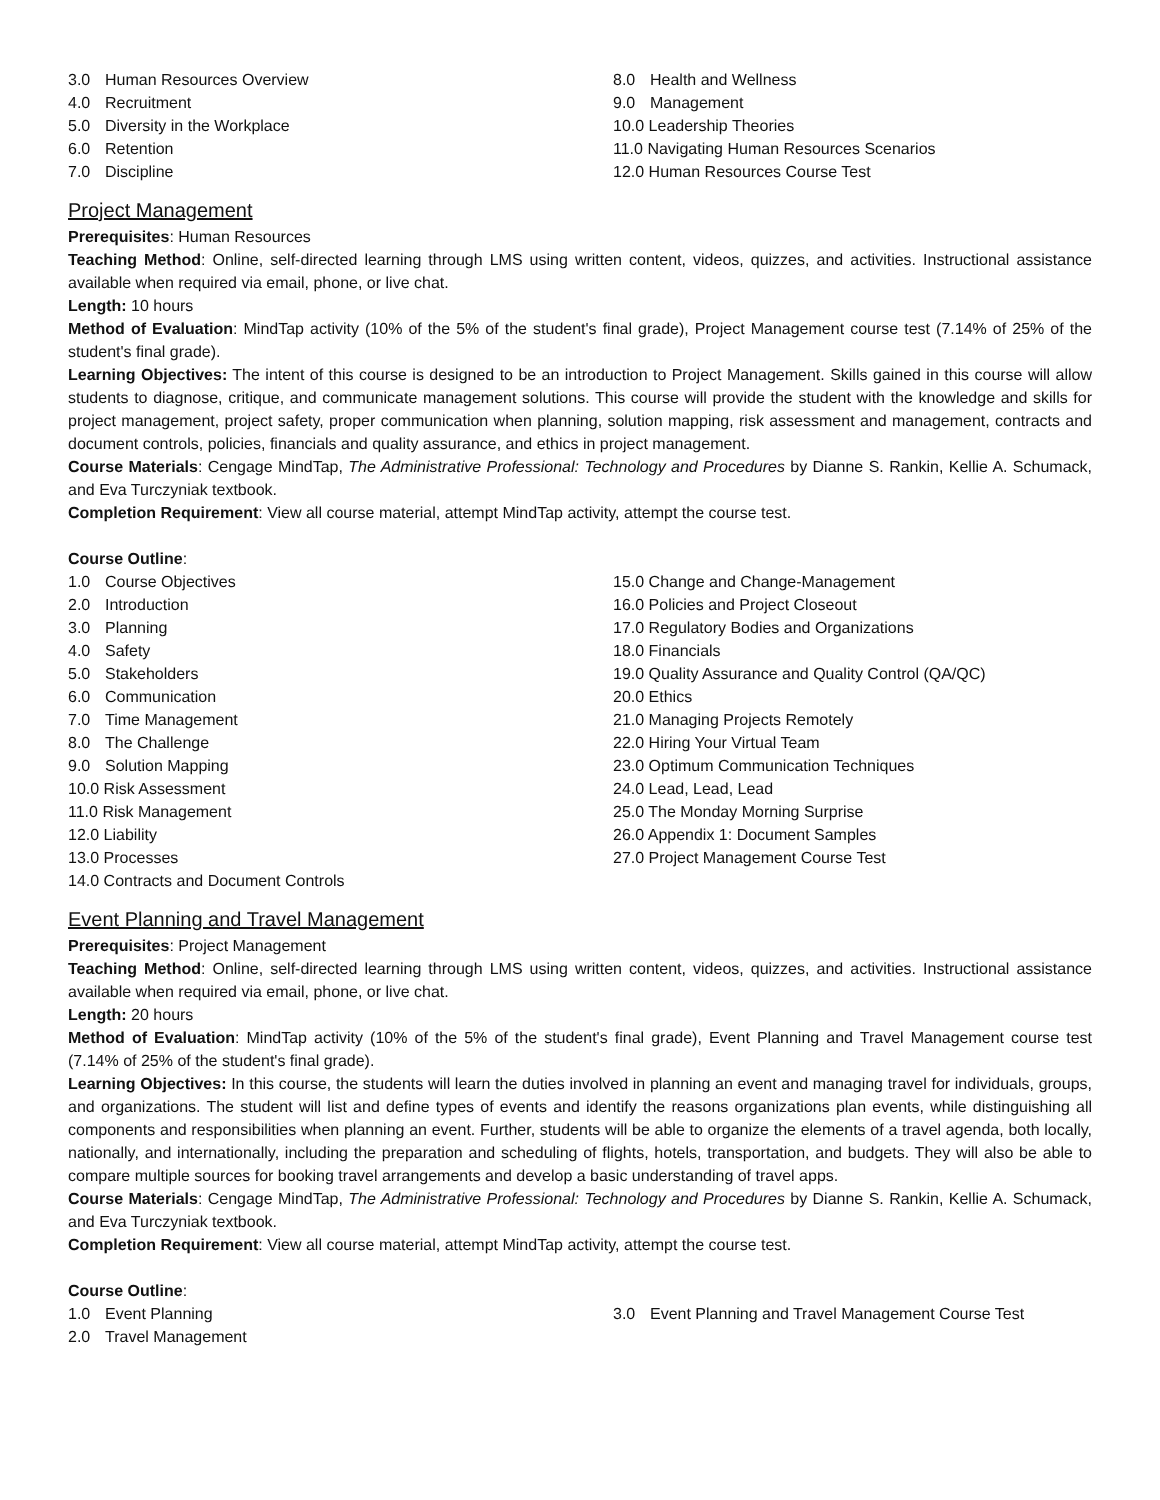3.0 Human Resources Overview
4.0 Recruitment
5.0 Diversity in the Workplace
6.0 Retention
7.0 Discipline
8.0 Health and Wellness
9.0 Management
10.0 Leadership Theories
11.0 Navigating Human Resources Scenarios
12.0 Human Resources Course Test
Project Management
Prerequisites: Human Resources
Teaching Method: Online, self-directed learning through LMS using written content, videos, quizzes, and activities. Instructional assistance available when required via email, phone, or live chat.
Length: 10 hours
Method of Evaluation: MindTap activity (10% of the 5% of the student's final grade), Project Management course test (7.14% of 25% of the student's final grade).
Learning Objectives: The intent of this course is designed to be an introduction to Project Management. Skills gained in this course will allow students to diagnose, critique, and communicate management solutions. This course will provide the student with the knowledge and skills for project management, project safety, proper communication when planning, solution mapping, risk assessment and management, contracts and document controls, policies, financials and quality assurance, and ethics in project management.
Course Materials: Cengage MindTap, The Administrative Professional: Technology and Procedures by Dianne S. Rankin, Kellie A. Schumack, and Eva Turczyniak textbook.
Completion Requirement: View all course material, attempt MindTap activity, attempt the course test.
Course Outline:
1.0 Course Objectives
2.0 Introduction
3.0 Planning
4.0 Safety
5.0 Stakeholders
6.0 Communication
7.0 Time Management
8.0 The Challenge
9.0 Solution Mapping
10.0 Risk Assessment
11.0 Risk Management
12.0 Liability
13.0 Processes
14.0 Contracts and Document Controls
15.0 Change and Change-Management
16.0 Policies and Project Closeout
17.0 Regulatory Bodies and Organizations
18.0 Financials
19.0 Quality Assurance and Quality Control (QA/QC)
20.0 Ethics
21.0 Managing Projects Remotely
22.0 Hiring Your Virtual Team
23.0 Optimum Communication Techniques
24.0 Lead, Lead, Lead
25.0 The Monday Morning Surprise
26.0 Appendix 1: Document Samples
27.0 Project Management Course Test
Event Planning and Travel Management
Prerequisites: Project Management
Teaching Method: Online, self-directed learning through LMS using written content, videos, quizzes, and activities. Instructional assistance available when required via email, phone, or live chat.
Length: 20 hours
Method of Evaluation: MindTap activity (10% of the 5% of the student's final grade), Event Planning and Travel Management course test (7.14% of 25% of the student's final grade).
Learning Objectives: In this course, the students will learn the duties involved in planning an event and managing travel for individuals, groups, and organizations. The student will list and define types of events and identify the reasons organizations plan events, while distinguishing all components and responsibilities when planning an event. Further, students will be able to organize the elements of a travel agenda, both locally, nationally, and internationally, including the preparation and scheduling of flights, hotels, transportation, and budgets. They will also be able to compare multiple sources for booking travel arrangements and develop a basic understanding of travel apps.
Course Materials: Cengage MindTap, The Administrative Professional: Technology and Procedures by Dianne S. Rankin, Kellie A. Schumack, and Eva Turczyniak textbook.
Completion Requirement: View all course material, attempt MindTap activity, attempt the course test.
Course Outline:
1.0 Event Planning
2.0 Travel Management
3.0 Event Planning and Travel Management Course Test